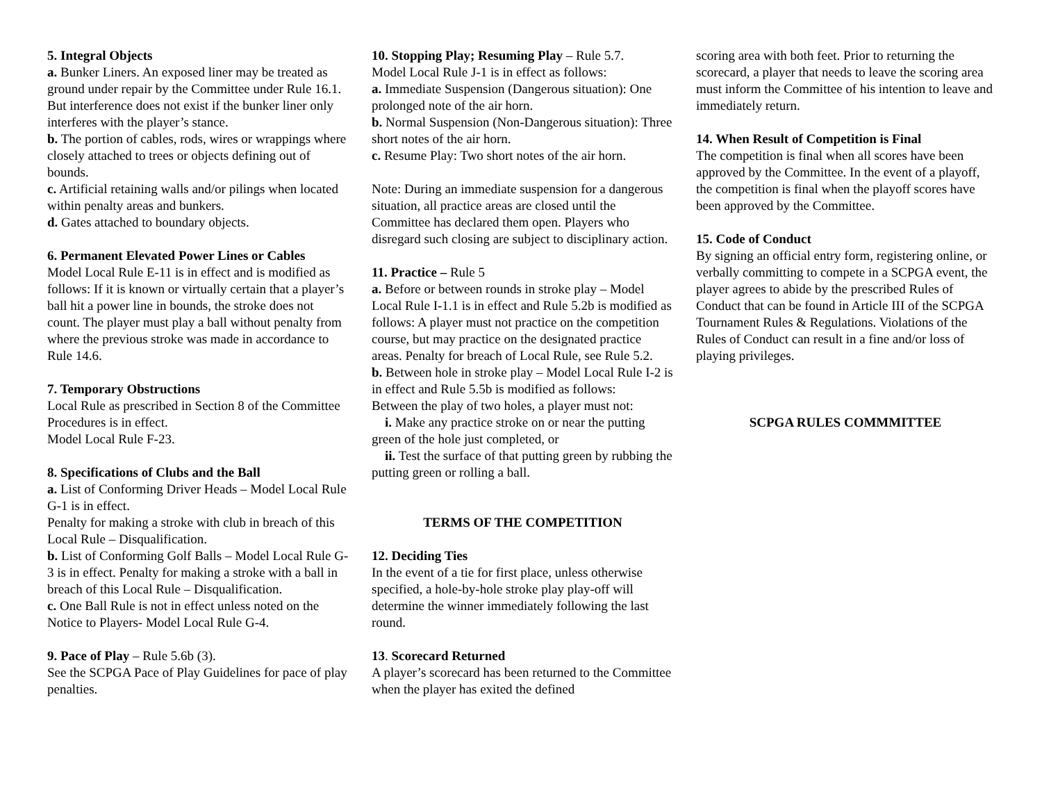5. Integral Objects
a. Bunker Liners. An exposed liner may be treated as ground under repair by the Committee under Rule 16.1. But interference does not exist if the bunker liner only interferes with the player’s stance.
b. The portion of cables, rods, wires or wrappings where closely attached to trees or objects defining out of bounds.
c. Artificial retaining walls and/or pilings when located within penalty areas and bunkers.
d. Gates attached to boundary objects.
6. Permanent Elevated Power Lines or Cables
Model Local Rule E-11 is in effect and is modified as follows: If it is known or virtually certain that a player’s ball hit a power line in bounds, the stroke does not count. The player must play a ball without penalty from where the previous stroke was made in accordance to Rule 14.6.
7. Temporary Obstructions
Local Rule as prescribed in Section 8 of the Committee Procedures is in effect.
Model Local Rule F-23.
8. Specifications of Clubs and the Ball
a. List of Conforming Driver Heads – Model Local Rule G-1 is in effect.
Penalty for making a stroke with club in breach of this Local Rule – Disqualification.
b. List of Conforming Golf Balls – Model Local Rule G-3 is in effect. Penalty for making a stroke with a ball in breach of this Local Rule – Disqualification.
c. One Ball Rule is not in effect unless noted on the Notice to Players- Model Local Rule G-4.
9. Pace of Play – Rule 5.6b (3).
See the SCPGA Pace of Play Guidelines for pace of play penalties.
10. Stopping Play; Resuming Play – Rule 5.7.
Model Local Rule J-1 is in effect as follows:
a. Immediate Suspension (Dangerous situation): One prolonged note of the air horn.
b. Normal Suspension (Non-Dangerous situation): Three short notes of the air horn.
c. Resume Play: Two short notes of the air horn.
Note: During an immediate suspension for a dangerous situation, all practice areas are closed until the Committee has declared them open. Players who disregard such closing are subject to disciplinary action.
11. Practice – Rule 5
a. Before or between rounds in stroke play – Model Local Rule I-1.1 is in effect and Rule 5.2b is modified as follows: A player must not practice on the competition course, but may practice on the designated practice areas. Penalty for breach of Local Rule, see Rule 5.2.
b. Between hole in stroke play – Model Local Rule I-2 is in effect and Rule 5.5b is modified as follows:
Between the play of two holes, a player must not:
i. Make any practice stroke on or near the putting green of the hole just completed, or
ii. Test the surface of that putting green by rubbing the putting green or rolling a ball.
TERMS OF THE COMPETITION
12. Deciding Ties
In the event of a tie for first place, unless otherwise specified, a hole-by-hole stroke play play-off will determine the winner immediately following the last round.
13. Scorecard Returned
A player’s scorecard has been returned to the Committee when the player has exited the defined
scoring area with both feet. Prior to returning the scorecard, a player that needs to leave the scoring area must inform the Committee of his intention to leave and immediately return.
14. When Result of Competition is Final
The competition is final when all scores have been approved by the Committee. In the event of a playoff, the competition is final when the playoff scores have been approved by the Committee.
15. Code of Conduct
By signing an official entry form, registering online, or verbally committing to compete in a SCPGA event, the player agrees to abide by the prescribed Rules of Conduct that can be found in Article III of the SCPGA Tournament Rules & Regulations. Violations of the Rules of Conduct can result in a fine and/or loss of playing privileges.
SCPGA RULES COMMMITTEE